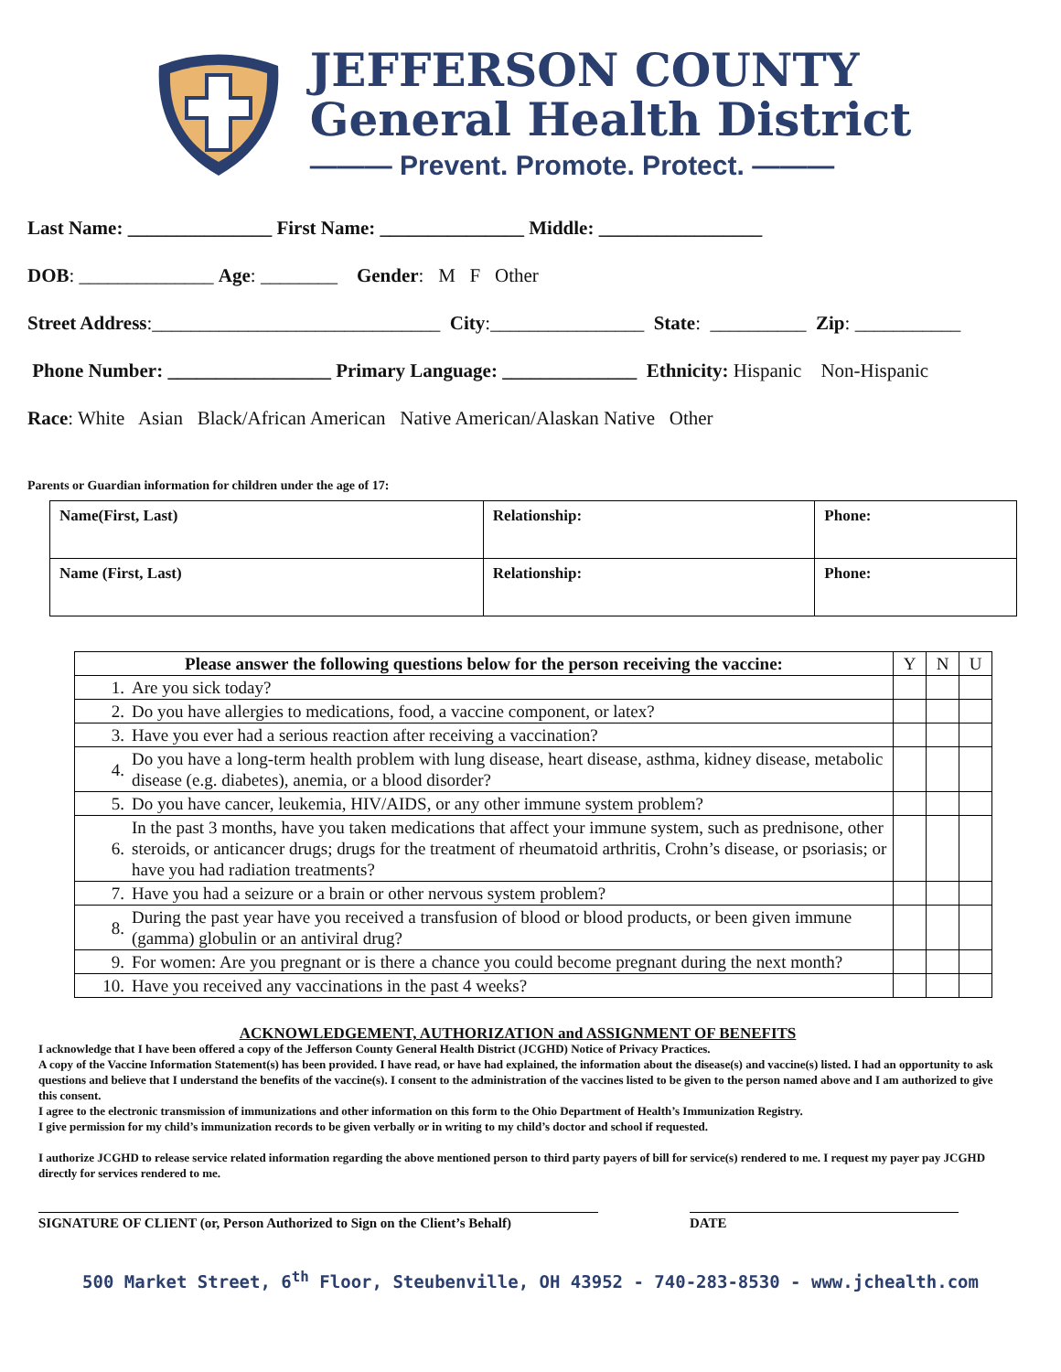JEFFERSON COUNTY
General Health District
——— Prevent. Promote. Protect. ———
Last Name: _______________ First Name: _______________ Middle: _________________
DOB: ______________ Age: ________ Gender: M F Other
Street Address:______________________________ City:________________ State: __________ Zip: ___________
Phone Number: _________________ Primary Language: ______________ Ethnicity: Hispanic Non-Hispanic
Race: White Asian Black/African American Native American/Alaskan Native Other
Parents or Guardian information for children under the age of 17:
| Name(First, Last) | Relationship: | Phone: |
| Name (First, Last) | Relationship: | Phone: |
| Please answer the following questions below for the person receiving the vaccine: | | Y | N | U |
| --- | --- | --- | --- | --- |
| 1. | Are you sick today? | | | |
| 2. | Do you have allergies to medications, food, a vaccine component, or latex? | | | |
| 3. | Have you ever had a serious reaction after receiving a vaccination? | | | |
| 4. | Do you have a long-term health problem with lung disease, heart disease, asthma, kidney disease, metabolic disease (e.g. diabetes), anemia, or a blood disorder? | | | |
| 5. | Do you have cancer, leukemia, HIV/AIDS, or any other immune system problem? | | | |
| 6. | In the past 3 months, have you taken medications that affect your immune system, such as prednisone, other steroids, or anticancer drugs; drugs for the treatment of rheumatoid arthritis, Crohn’s disease, or psoriasis; or have you had radiation treatments? | | | |
| 7. | Have you had a seizure or a brain or other nervous system problem? | | | |
| 8. | During the past year have you received a transfusion of blood or blood products, or been given immune (gamma) globulin or an antiviral drug? | | | |
| 9. | For women: Are you pregnant or is there a chance you could become pregnant during the next month? | | | |
| 10. | Have you received any vaccinations in the past 4 weeks? | | | |
ACKNOWLEDGEMENT, AUTHORIZATION and ASSIGNMENT OF BENEFITS
I acknowledge that I have been offered a copy of the Jefferson County General Health District (JCGHD) Notice of Privacy Practices.
A copy of the Vaccine Information Statement(s) has been provided. I have read, or have had explained, the information about the disease(s) and vaccine(s) listed. I had an opportunity to ask questions and believe that I understand the benefits of the vaccine(s). I consent to the administration of the vaccines listed to be given to the person named above and I am authorized to give this consent.
I agree to the electronic transmission of immunizations and other information on this form to the Ohio Department of Health’s Immunization Registry.
I give permission for my child’s immunization records to be given verbally or in writing to my child’s doctor and school if requested.
I authorize JCGHD to release service related information regarding the above mentioned person to third party payers of bill for service(s) rendered to me. I request my payer pay JCGHD directly for services rendered to me.
SIGNATURE OF CLIENT (or, Person Authorized to Sign on the Client’s Behalf)
DATE
500 Market Street, 6<sup>th</sup> Floor, Steubenville, OH 43952 - 740-283-8530 - www.jchealth.com